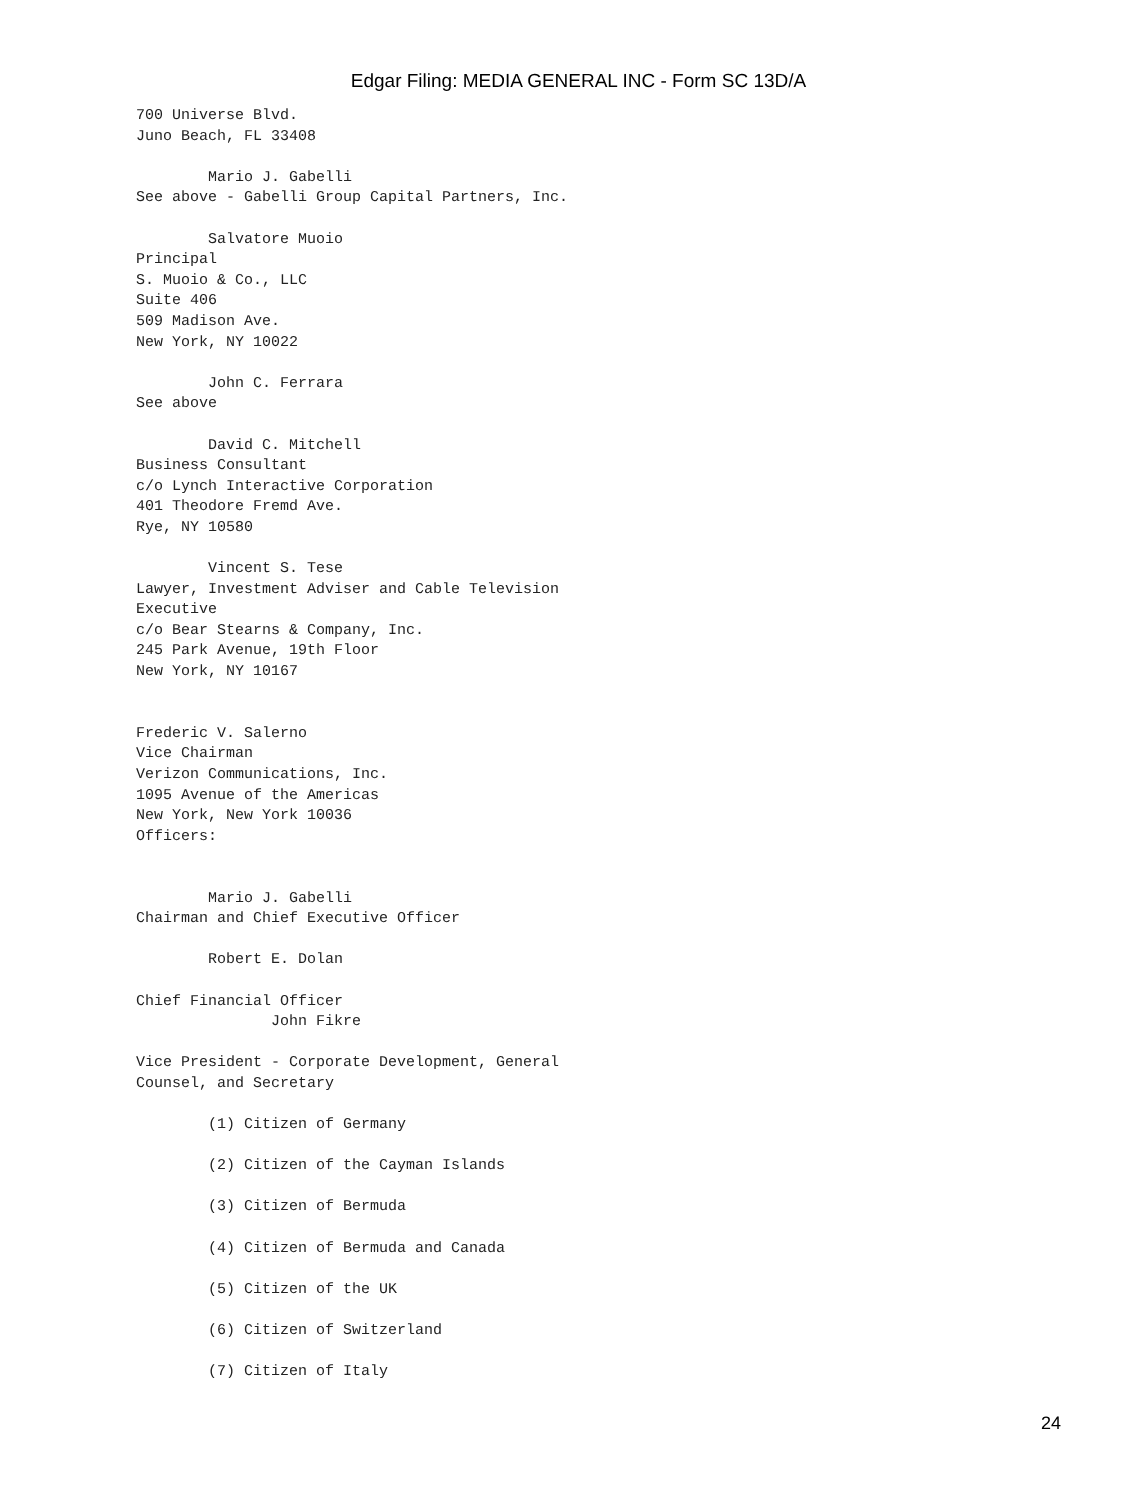Edgar Filing: MEDIA GENERAL INC - Form SC 13D/A
700 Universe Blvd.
Juno Beach, FL 33408

        Mario J. Gabelli
See above - Gabelli Group Capital Partners, Inc.

        Salvatore Muoio
Principal
S. Muoio & Co., LLC
Suite 406
509 Madison Ave.
New York, NY 10022

        John C. Ferrara
See above

        David C. Mitchell
Business Consultant
c/o Lynch Interactive Corporation
401 Theodore Fremd Ave.
Rye, NY 10580

        Vincent S. Tese
Lawyer, Investment Adviser and Cable Television
Executive
c/o Bear Stearns & Company, Inc.
245 Park Avenue, 19th Floor
New York, NY 10167


Frederic V. Salerno
Vice Chairman
Verizon Communications, Inc.
1095 Avenue of the Americas
New York, New York 10036
Officers:


        Mario J. Gabelli
Chairman and Chief Executive Officer

        Robert E. Dolan

Chief Financial Officer
               John Fikre

Vice President - Corporate Development, General
Counsel, and Secretary

        (1) Citizen of Germany

        (2) Citizen of the Cayman Islands

        (3) Citizen of Bermuda

        (4) Citizen of Bermuda and Canada

        (5) Citizen of the UK

        (6) Citizen of Switzerland

        (7) Citizen of Italy
24